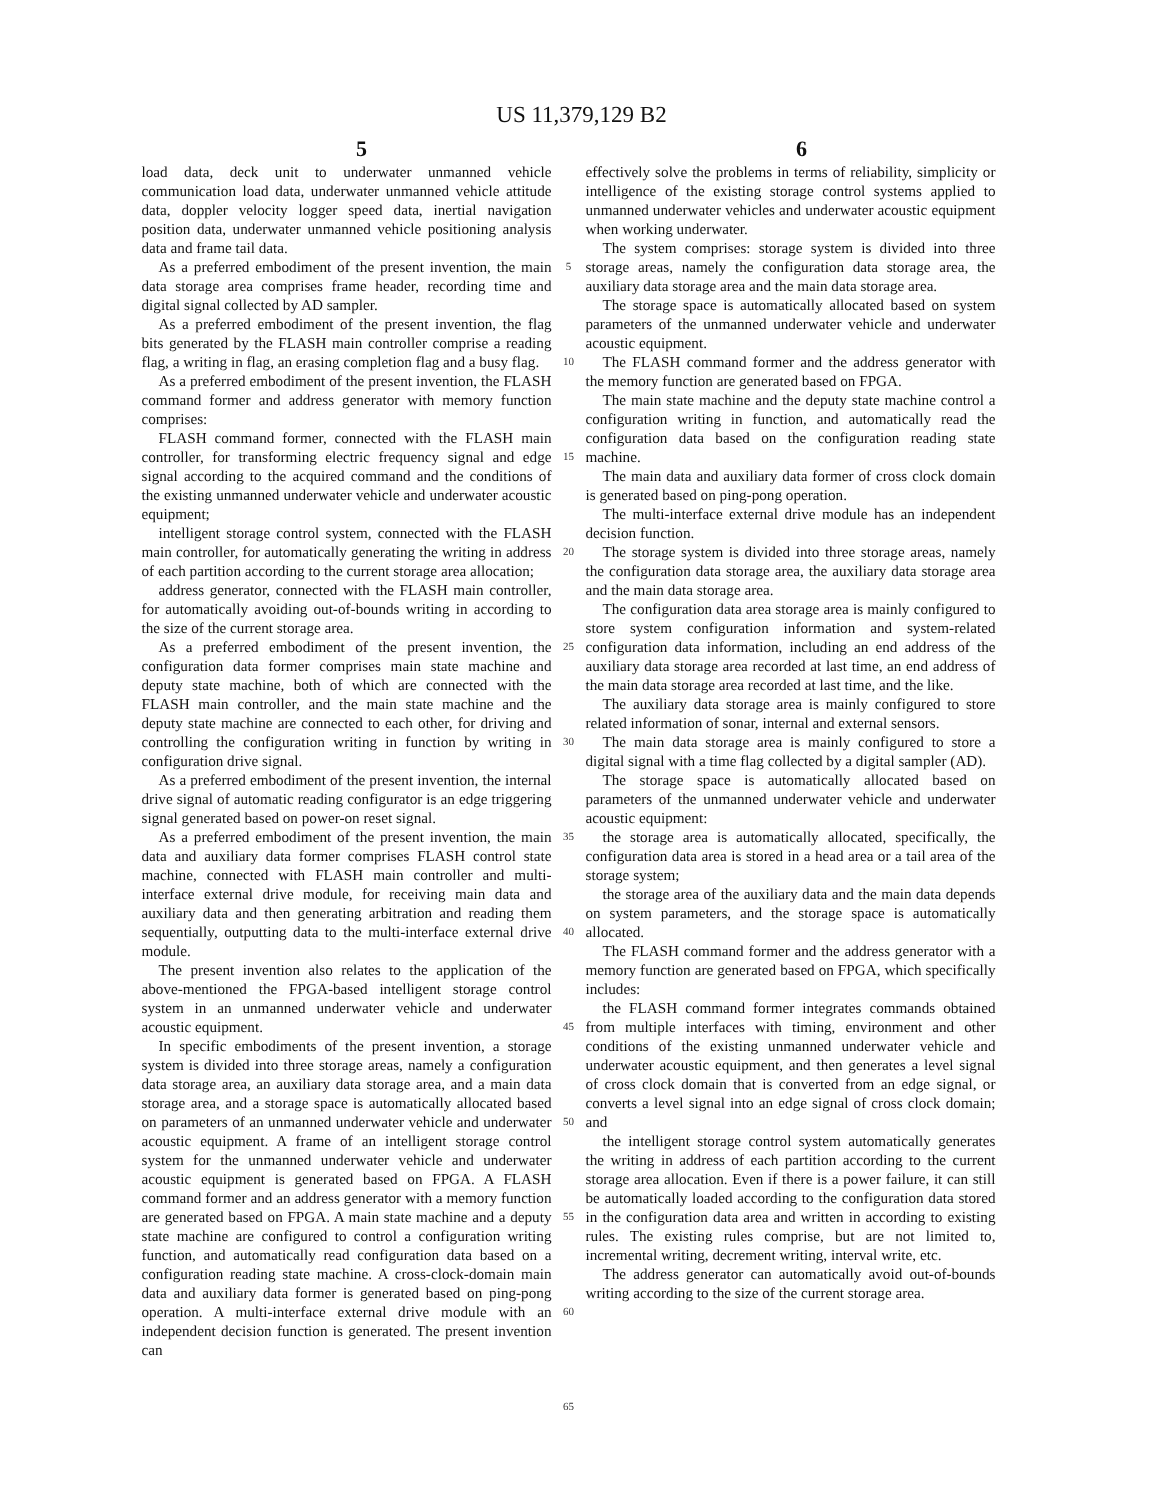US 11,379,129 B2
5 6
load data, deck unit to underwater unmanned vehicle communication load data, underwater unmanned vehicle attitude data, doppler velocity logger speed data, inertial navigation position data, underwater unmanned vehicle positioning analysis data and frame tail data.
As a preferred embodiment of the present invention, the main data storage area comprises frame header, recording time and digital signal collected by AD sampler.
As a preferred embodiment of the present invention, the flag bits generated by the FLASH main controller comprise a reading flag, a writing in flag, an erasing completion flag and a busy flag.
As a preferred embodiment of the present invention, the FLASH command former and address generator with memory function comprises:
FLASH command former, connected with the FLASH main controller, for transforming electric frequency signal and edge signal according to the acquired command and the conditions of the existing unmanned underwater vehicle and underwater acoustic equipment;
intelligent storage control system, connected with the FLASH main controller, for automatically generating the writing in address of each partition according to the current storage area allocation;
address generator, connected with the FLASH main controller, for automatically avoiding out-of-bounds writing in according to the size of the current storage area.
As a preferred embodiment of the present invention, the configuration data former comprises main state machine and deputy state machine, both of which are connected with the FLASH main controller, and the main state machine and the deputy state machine are connected to each other, for driving and controlling the configuration writing in function by writing in configuration drive signal.
As a preferred embodiment of the present invention, the internal drive signal of automatic reading configurator is an edge triggering signal generated based on power-on reset signal.
As a preferred embodiment of the present invention, the main data and auxiliary data former comprises FLASH control state machine, connected with FLASH main controller and multi-interface external drive module, for receiving main data and auxiliary data and then generating arbitration and reading them sequentially, outputting data to the multi-interface external drive module.
The present invention also relates to the application of the above-mentioned the FPGA-based intelligent storage control system in an unmanned underwater vehicle and underwater acoustic equipment.
In specific embodiments of the present invention, a storage system is divided into three storage areas, namely a configuration data storage area, an auxiliary data storage area, and a main data storage area, and a storage space is automatically allocated based on parameters of an unmanned underwater vehicle and underwater acoustic equipment. A frame of an intelligent storage control system for the unmanned underwater vehicle and underwater acoustic equipment is generated based on FPGA. A FLASH command former and an address generator with a memory function are generated based on FPGA. A main state machine and a deputy state machine are configured to control a configuration writing function, and automatically read configuration data based on a configuration reading state machine. A cross-clock-domain main data and auxiliary data former is generated based on ping-pong operation. A multi-interface external drive module with an independent decision function is generated. The present invention can
5
10
15
20
25
30
35
40
45
50
55
60
65
effectively solve the problems in terms of reliability, simplicity or intelligence of the existing storage control systems applied to unmanned underwater vehicles and underwater acoustic equipment when working underwater.
The system comprises: storage system is divided into three storage areas, namely the configuration data storage area, the auxiliary data storage area and the main data storage area.
The storage space is automatically allocated based on system parameters of the unmanned underwater vehicle and underwater acoustic equipment.
The FLASH command former and the address generator with the memory function are generated based on FPGA.
The main state machine and the deputy state machine control a configuration writing in function, and automatically read the configuration data based on the configuration reading state machine.
The main data and auxiliary data former of cross clock domain is generated based on ping-pong operation.
The multi-interface external drive module has an independent decision function.
The storage system is divided into three storage areas, namely the configuration data storage area, the auxiliary data storage area and the main data storage area.
The configuration data area storage area is mainly configured to store system configuration information and system-related configuration data information, including an end address of the auxiliary data storage area recorded at last time, an end address of the main data storage area recorded at last time, and the like.
The auxiliary data storage area is mainly configured to store related information of sonar, internal and external sensors.
The main data storage area is mainly configured to store a digital signal with a time flag collected by a digital sampler (AD).
The storage space is automatically allocated based on parameters of the unmanned underwater vehicle and underwater acoustic equipment:
the storage area is automatically allocated, specifically, the configuration data area is stored in a head area or a tail area of the storage system;
the storage area of the auxiliary data and the main data depends on system parameters, and the storage space is automatically allocated.
The FLASH command former and the address generator with a memory function are generated based on FPGA, which specifically includes:
the FLASH command former integrates commands obtained from multiple interfaces with timing, environment and other conditions of the existing unmanned underwater vehicle and underwater acoustic equipment, and then generates a level signal of cross clock domain that is converted from an edge signal, or converts a level signal into an edge signal of cross clock domain; and
the intelligent storage control system automatically generates the writing in address of each partition according to the current storage area allocation. Even if there is a power failure, it can still be automatically loaded according to the configuration data stored in the configuration data area and written in according to existing rules. The existing rules comprise, but are not limited to, incremental writing, decrement writing, interval write, etc.
The address generator can automatically avoid out-of-bounds writing according to the size of the current storage area.